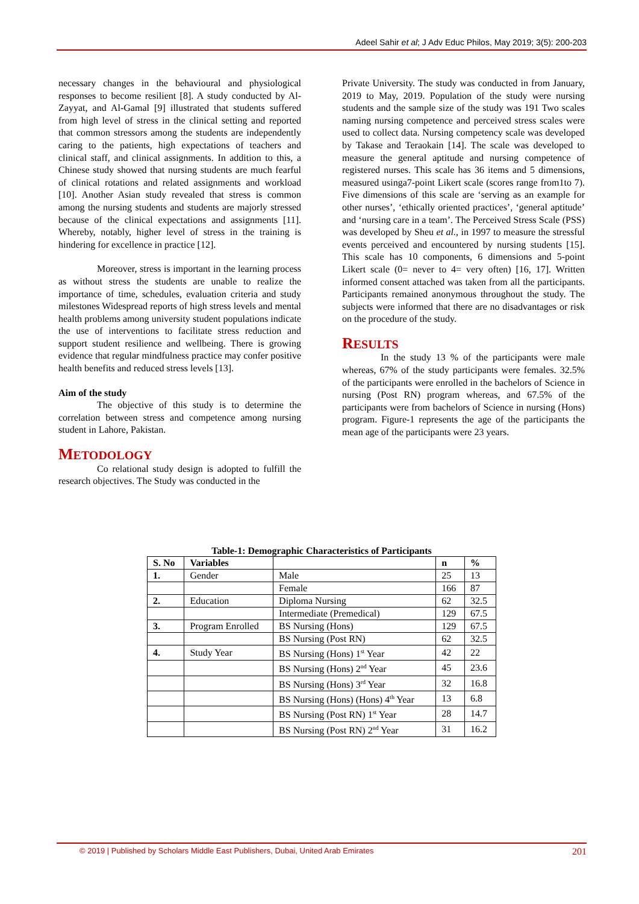Adeel Sahir et al; J Adv Educ Philos, May 2019; 3(5): 200-203
necessary changes in the behavioural and physiological responses to become resilient [8]. A study conducted by Al-Zayyat, and Al-Gamal [9] illustrated that students suffered from high level of stress in the clinical setting and reported that common stressors among the students are independently caring to the patients, high expectations of teachers and clinical staff, and clinical assignments. In addition to this, a Chinese study showed that nursing students are much fearful of clinical rotations and related assignments and workload [10]. Another Asian study revealed that stress is common among the nursing students and students are majorly stressed because of the clinical expectations and assignments [11]. Whereby, notably, higher level of stress in the training is hindering for excellence in practice [12].
Moreover, stress is important in the learning process as without stress the students are unable to realize the importance of time, schedules, evaluation criteria and study milestones Widespread reports of high stress levels and mental health problems among university student populations indicate the use of interventions to facilitate stress reduction and support student resilience and wellbeing. There is growing evidence that regular mindfulness practice may confer positive health benefits and reduced stress levels [13].
Aim of the study
The objective of this study is to determine the correlation between stress and competence among nursing student in Lahore, Pakistan.
METODOLOGY
Co relational study design is adopted to fulfill the research objectives. The Study was conducted in the
Private University. The study was conducted in from January, 2019 to May, 2019. Population of the study were nursing students and the sample size of the study was 191 Two scales naming nursing competence and perceived stress scales were used to collect data. Nursing competency scale was developed by Takase and Teraokain [14]. The scale was developed to measure the general aptitude and nursing competence of registered nurses. This scale has 36 items and 5 dimensions, measured usinga7-point Likert scale (scores range from1to 7). Five dimensions of this scale are ‘serving as an example for other nurses’, ‘ethically oriented practices’, ‘general aptitude’ and ‘nursing care in a team’. The Perceived Stress Scale (PSS) was developed by Sheu et al., in 1997 to measure the stressful events perceived and encountered by nursing students [15]. This scale has 10 components, 6 dimensions and 5-point Likert scale (0= never to 4= very often) [16, 17]. Written informed consent attached was taken from all the participants. Participants remained anonymous throughout the study. The subjects were informed that there are no disadvantages or risk on the procedure of the study.
RESULTS
In the study 13 % of the participants were male whereas, 67% of the study participants were females. 32.5% of the participants were enrolled in the bachelors of Science in nursing (Post RN) program whereas, and 67.5% of the participants were from bachelors of Science in nursing (Hons) program. Figure-1 represents the age of the participants the mean age of the participants were 23 years.
Table-1: Demographic Characteristics of Participants
| S. No | Variables | | n | % |
| --- | --- | --- | --- | --- |
| 1. | Gender | Male | 25 | 13 |
| | | Female | 166 | 87 |
| 2. | Education | Diploma Nursing | 62 | 32.5 |
| | | Intermediate (Premedical) | 129 | 67.5 |
| 3. | Program Enrolled | BS Nursing (Hons) | 129 | 67.5 |
| | | BS Nursing (Post RN) | 62 | 32.5 |
| 4. | Study Year | BS Nursing (Hons) 1<sup>st</sup> Year | 42 | 22 |
| | | BS Nursing (Hons) 2<sup>nd</sup> Year | 45 | 23.6 |
| | | BS Nursing (Hons) 3<sup>rd</sup> Year | 32 | 16.8 |
| | | BS Nursing (Hons) (Hons) 4<sup>th</sup> Year | 13 | 6.8 |
| | | BS Nursing (Post RN) 1<sup>st</sup> Year | 28 | 14.7 |
| | | BS Nursing (Post RN) 2<sup>nd</sup> Year | 31 | 16.2 |
© 2019 | Published by Scholars Middle East Publishers, Dubai, United Arab Emirates 201